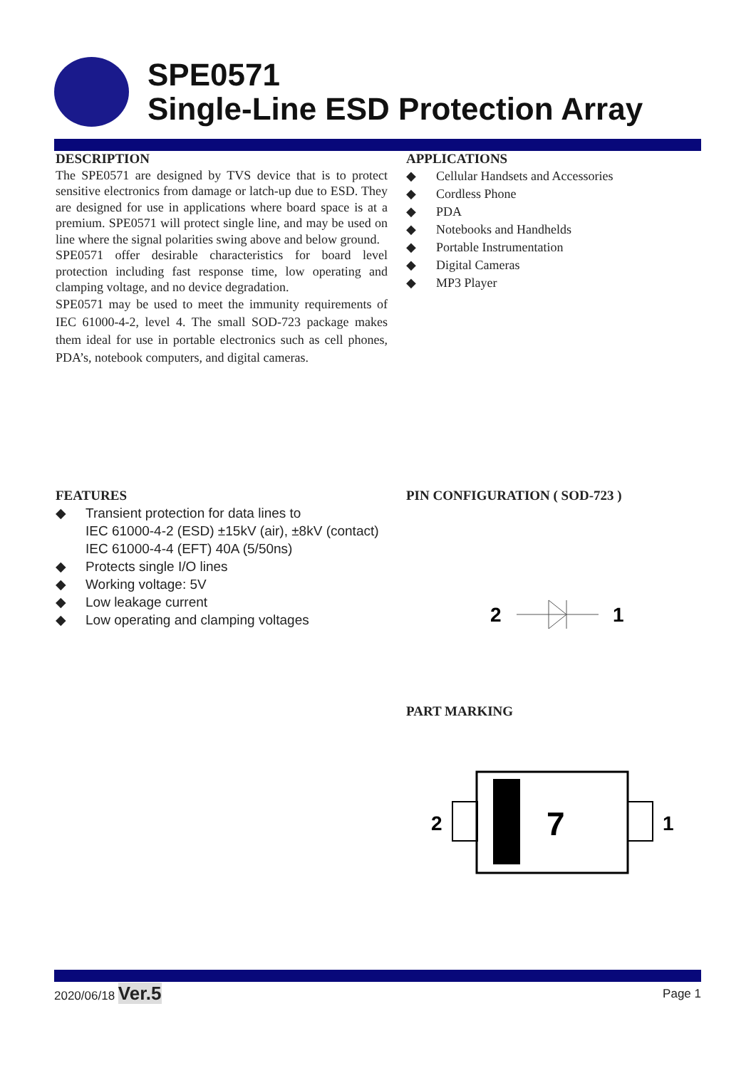SPE0571
Single-Line ESD Protection Array
DESCRIPTION
The SPE0571 are designed by TVS device that is to protect sensitive electronics from damage or latch-up due to ESD. They are designed for use in applications where board space is at a premium. SPE0571 will protect single line, and may be used on line where the signal polarities swing above and below ground.
SPE0571 offer desirable characteristics for board level protection including fast response time, low operating and clamping voltage, and no device degradation.
SPE0571 may be used to meet the immunity requirements of IEC 61000-4-2, level 4. The small SOD-723 package makes them ideal for use in portable electronics such as cell phones, PDA’s, notebook computers, and digital cameras.
APPLICATIONS
◆ Cellular Handsets and Accessories
◆ Cordless Phone
◆ PDA
◆ Notebooks and Handhelds
◆ Portable Instrumentation
◆ Digital Cameras
◆ MP3 Player
FEATURES
◆ Transient protection for data lines to
IEC 61000-4-2 (ESD) ±15kV (air), ±8kV (contact)
IEC 61000-4-4 (EFT) 40A (5/50ns)
◆ Protects single I/O lines
◆ Working voltage: 5V
◆ Low leakage current
◆ Low operating and clamping voltages
PIN CONFIGURATION ( SOD-723 )
2
1
PART MARKING
2
7
1
2020/06/18 Ver.5
Page 1